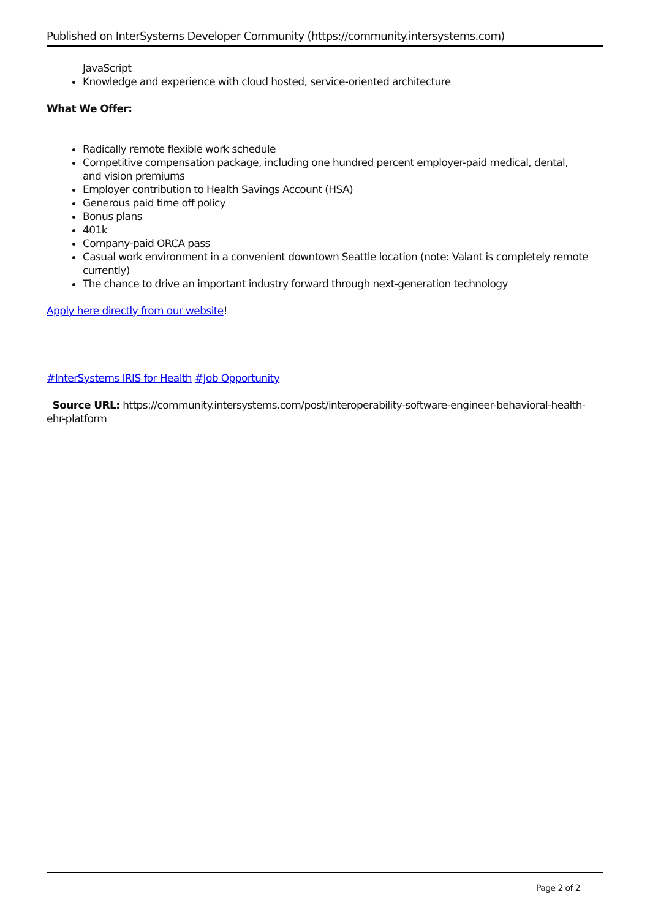Published on InterSystems Developer Community (https://community.intersystems.com)
JavaScript
Knowledge and experience with cloud hosted, service-oriented architecture
What We Offer:
Radically remote flexible work schedule
Competitive compensation package, including one hundred percent employer-paid medical, dental, and vision premiums
Employer contribution to Health Savings Account (HSA)
Generous paid time off policy
Bonus plans
401k
Company-paid ORCA pass
Casual work environment in a convenient downtown Seattle location (note: Valant is completely remote currently)
The chance to drive an important industry forward through next-generation technology
Apply here directly from our website!
#InterSystems IRIS for Health #Job Opportunity
Source URL: https://community.intersystems.com/post/interoperability-software-engineer-behavioral-health-ehr-platform
Page 2 of 2